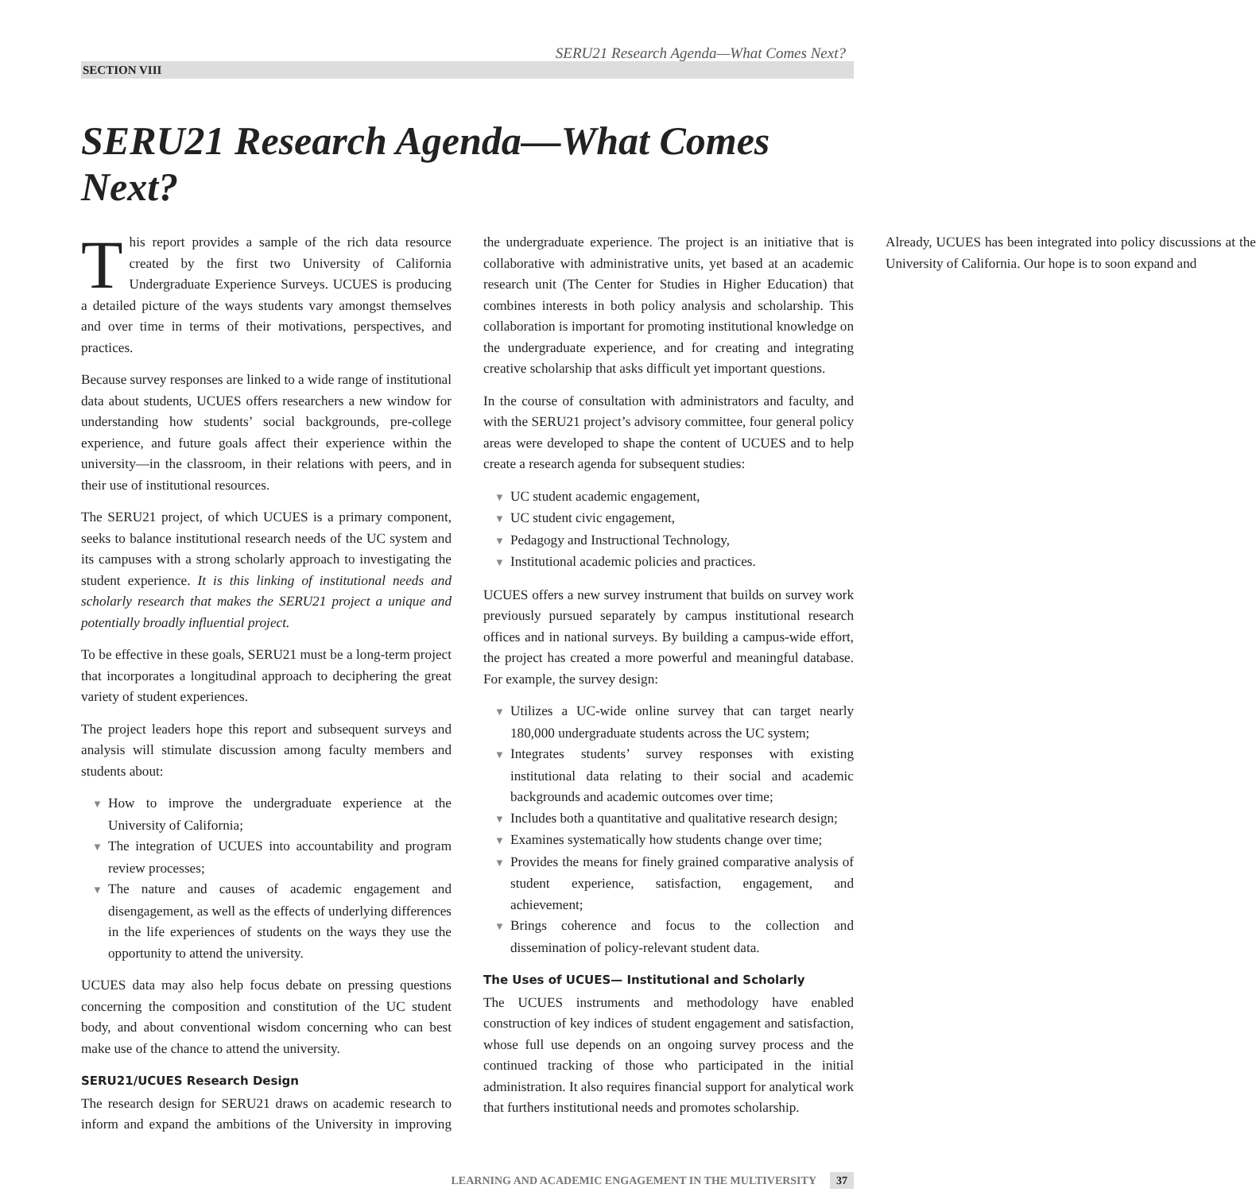SERU21 Research Agenda—What Comes Next?
SECTION VIII
SERU21 Research Agenda—What Comes Next?
This report provides a sample of the rich data resource created by the first two University of California Undergraduate Experience Surveys. UCUES is producing a detailed picture of the ways students vary amongst themselves and over time in terms of their motivations, perspectives, and practices.
Because survey responses are linked to a wide range of institutional data about students, UCUES offers researchers a new window for understanding how students’ social backgrounds, pre-college experience, and future goals affect their experience within the university—in the classroom, in their relations with peers, and in their use of institutional resources.
The SERU21 project, of which UCUES is a primary component, seeks to balance institutional research needs of the UC system and its campuses with a strong scholarly approach to investigating the student experience. It is this linking of institutional needs and scholarly research that makes the SERU21 project a unique and potentially broadly influential project.
To be effective in these goals, SERU21 must be a long-term project that incorporates a longitudinal approach to deciphering the great variety of student experiences.
The project leaders hope this report and subsequent surveys and analysis will stimulate discussion among faculty members and students about:
▼ How to improve the undergraduate experience at the University of California;
▼ The integration of UCUES into accountability and program review processes;
▼ The nature and causes of academic engagement and disengagement, as well as the effects of underlying differences in the life experiences of students on the ways they use the opportunity to attend the university.
UCUES data may also help focus debate on pressing questions concerning the composition and constitution of the UC student body, and about conventional wisdom concerning who can best make use of the chance to attend the university.
SERU21/UCUES Research Design
The research design for SERU21 draws on academic research to inform and expand the ambitions of the University in improving the undergraduate experience. The project is an initiative that is collaborative with administrative units, yet based at an academic research unit (The Center for Studies in Higher Education) that combines interests in both policy analysis and scholarship. This collaboration is important for promoting institutional knowledge on the undergraduate experience, and for creating and integrating creative scholarship that asks difficult yet important questions.
In the course of consultation with administrators and faculty, and with the SERU21 project’s advisory committee, four general policy areas were developed to shape the content of UCUES and to help create a research agenda for subsequent studies:
▼ UC student academic engagement,
▼ UC student civic engagement,
▼ Pedagogy and Instructional Technology,
▼ Institutional academic policies and practices.
UCUES offers a new survey instrument that builds on survey work previously pursued separately by campus institutional research offices and in national surveys. By building a campus-wide effort, the project has created a more powerful and meaningful database. For example, the survey design:
▼ Utilizes a UC-wide online survey that can target nearly 180,000 undergraduate students across the UC system;
▼ Integrates students’ survey responses with existing institutional data relating to their social and academic backgrounds and academic outcomes over time;
▼ Includes both a quantitative and qualitative research design;
▼ Examines systematically how students change over time;
▼ Provides the means for finely grained comparative analysis of student experience, satisfaction, engagement, and achievement;
▼ Brings coherence and focus to the collection and dissemination of policy-relevant student data.
The Uses of UCUES— Institutional and Scholarly
The UCUES instruments and methodology have enabled construction of key indices of student engagement and satisfaction, whose full use depends on an ongoing survey process and the continued tracking of those who participated in the initial administration. It also requires financial support for analytical work that furthers institutional needs and promotes scholarship.
Already, UCUES has been integrated into policy discussions at the University of California. Our hope is to soon expand and
LEARNING AND ACADEMIC ENGAGEMENT IN THE MULTIVERSITY 37